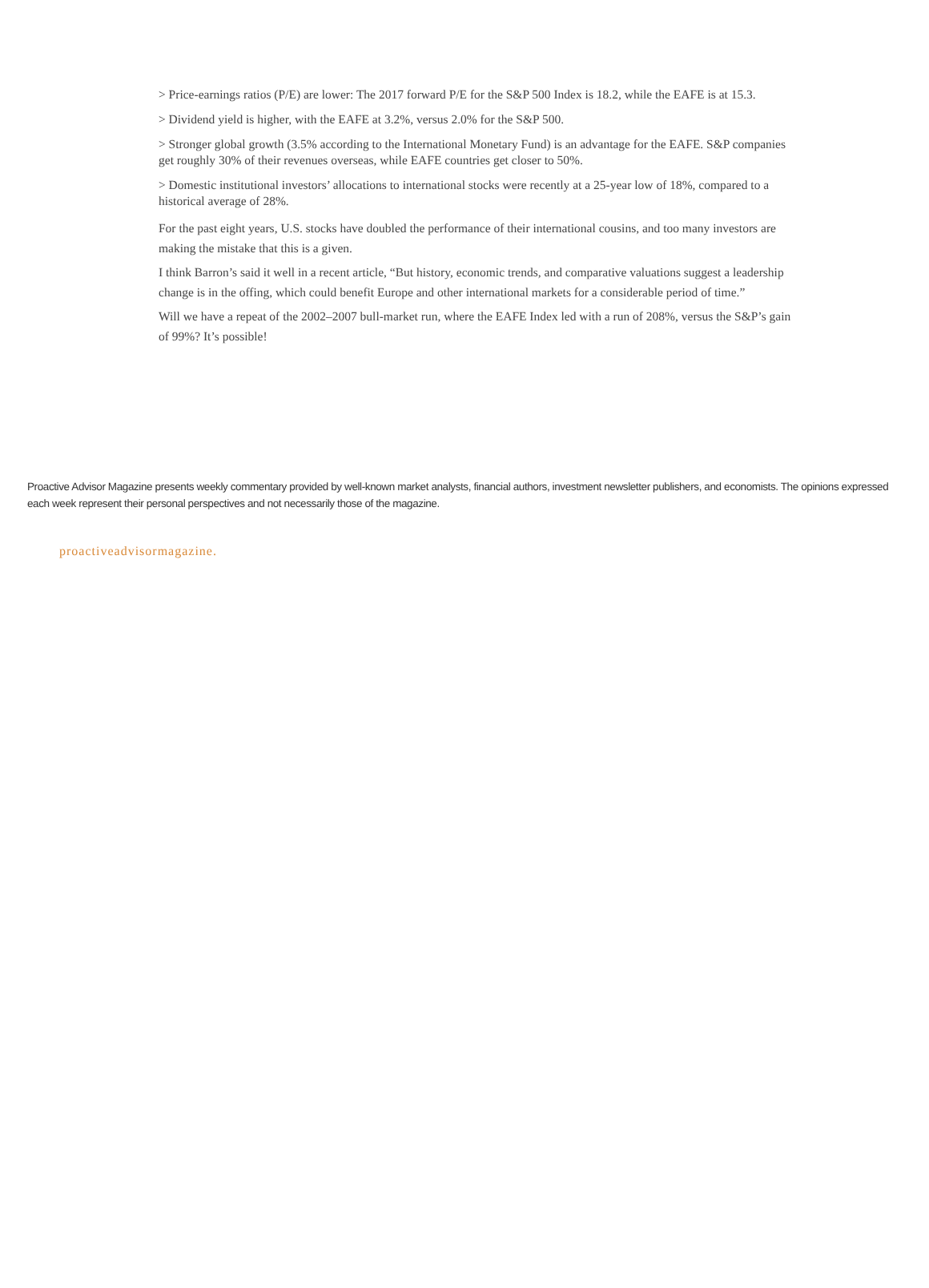> Price-earnings ratios (P/E) are lower: The 2017 forward P/E for the S&P 500 Index is 18.2, while the EAFE is at 15.3.
> Dividend yield is higher, with the EAFE at 3.2%, versus 2.0% for the S&P 500.
> Stronger global growth (3.5% according to the International Monetary Fund) is an advantage for the EAFE. S&P companies get roughly 30% of their revenues overseas, while EAFE countries get closer to 50%.
> Domestic institutional investors’ allocations to international stocks were recently at a 25-year low of 18%, compared to a historical average of 28%.
For the past eight years, U.S. stocks have doubled the performance of their international cousins, and too many investors are making the mistake that this is a given.
I think Barron’s said it well in a recent article, “But history, economic trends, and comparative valuations suggest a leadership change is in the offing, which could benefit Europe and other international markets for a considerable period of time.”
Will we have a repeat of the 2002–2007 bull-market run, where the EAFE Index led with a run of 208%, versus the S&P’s gain of 99%? It’s possible!
Proactive Advisor Magazine presents weekly commentary provided by well-known market analysts, financial authors, investment newsletter publishers, and economists. The opinions expressed each week represent their personal perspectives and not necessarily those of the magazine.
proactiveadvisormagazine.